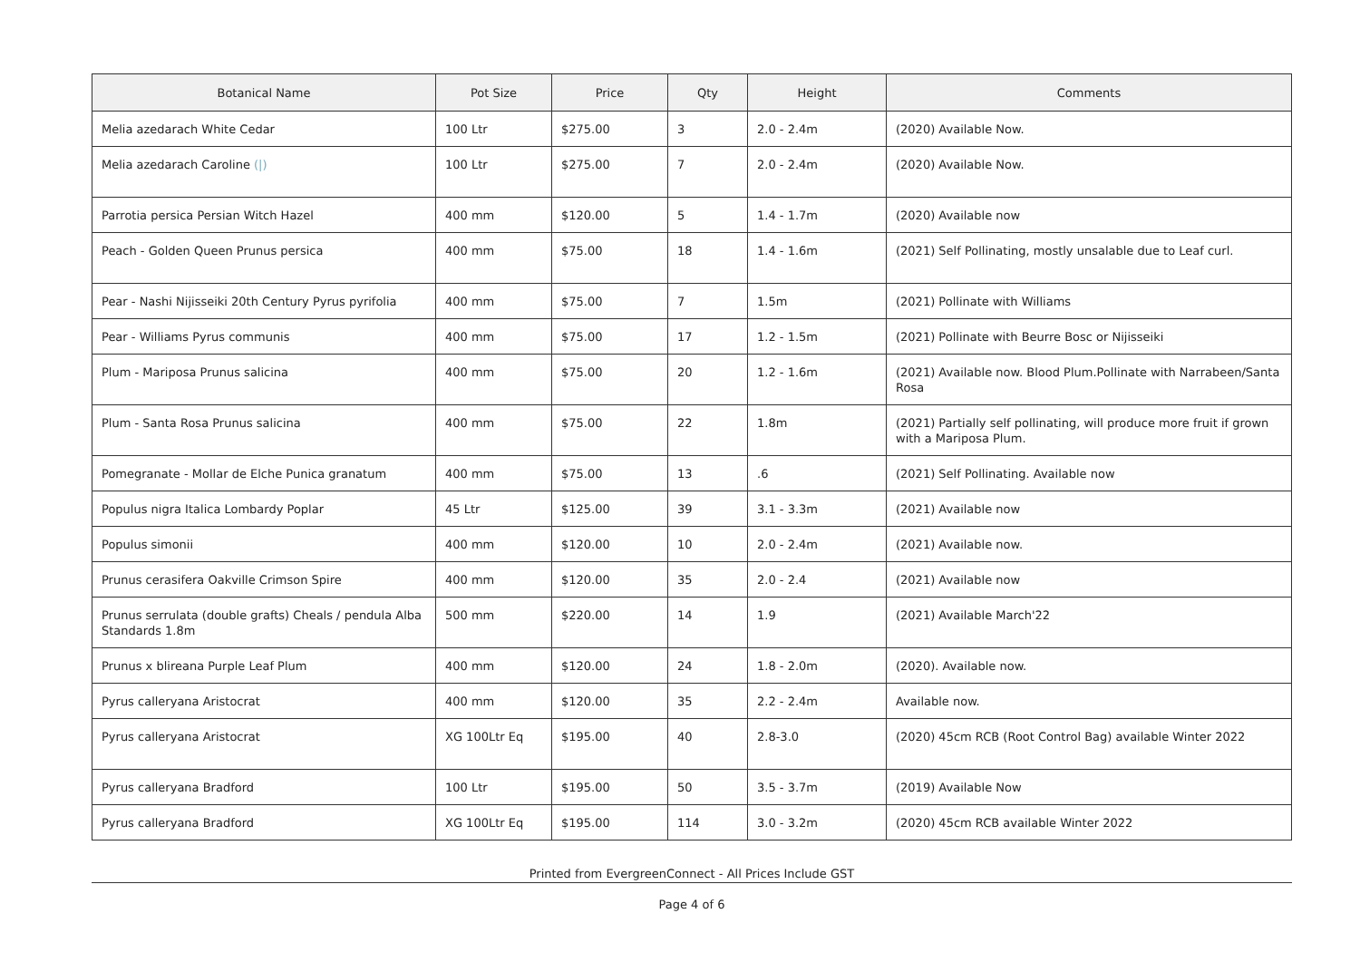| Botanical Name | Pot Size | Price | Qty | Height | Comments |
| --- | --- | --- | --- | --- | --- |
| Melia azedarach White Cedar | 100 Ltr | $275.00 | 3 | 2.0 - 2.4m | (2020) Available Now. |
| Melia azedarach Caroline (/) | 100 Ltr | $275.00 | 7 | 2.0 - 2.4m | (2020) Available Now. |
| Parrotia persica Persian Witch Hazel | 400 mm | $120.00 | 5 | 1.4 - 1.7m | (2020) Available now |
| Peach - Golden Queen Prunus persica | 400 mm | $75.00 | 18 | 1.4 - 1.6m | (2021) Self Pollinating, mostly unsalable due to Leaf curl. |
| Pear - Nashi Nijisseiki 20th Century Pyrus pyrifolia | 400 mm | $75.00 | 7 | 1.5m | (2021) Pollinate with Williams |
| Pear - Williams Pyrus communis | 400 mm | $75.00 | 17 | 1.2 - 1.5m | (2021) Pollinate with Beurre Bosc or Nijisseiki |
| Plum - Mariposa Prunus salicina | 400 mm | $75.00 | 20 | 1.2 - 1.6m | (2021) Available now. Blood Plum.Pollinate with Narrabeen/Santa Rosa |
| Plum - Santa Rosa Prunus salicina | 400 mm | $75.00 | 22 | 1.8m | (2021) Partially self pollinating, will produce more fruit if grown with a Mariposa Plum. |
| Pomegranate - Mollar de Elche Punica granatum | 400 mm | $75.00 | 13 | .6 | (2021) Self Pollinating. Available now |
| Populus nigra Italica Lombardy Poplar | 45 Ltr | $125.00 | 39 | 3.1 - 3.3m | (2021) Available now |
| Populus simonii | 400 mm | $120.00 | 10 | 2.0 - 2.4m | (2021) Available now. |
| Prunus cerasifera Oakville Crimson Spire | 400 mm | $120.00 | 35 | 2.0 - 2.4 | (2021) Available now |
| Prunus serrulata (double grafts) Cheals / pendula Alba Standards 1.8m | 500 mm | $220.00 | 14 | 1.9 | (2021) Available March'22 |
| Prunus x blireana Purple Leaf Plum | 400 mm | $120.00 | 24 | 1.8 - 2.0m | (2020). Available now. |
| Pyrus calleryana Aristocrat | 400 mm | $120.00 | 35 | 2.2 - 2.4m | Available now. |
| Pyrus calleryana Aristocrat | XG 100Ltr Eq | $195.00 | 40 | 2.8-3.0 | (2020) 45cm RCB (Root Control Bag) available Winter 2022 |
| Pyrus calleryana Bradford | 100 Ltr | $195.00 | 50 | 3.5 - 3.7m | (2019) Available Now |
| Pyrus calleryana Bradford | XG 100Ltr Eq | $195.00 | 114 | 3.0 - 3.2m | (2020) 45cm RCB available Winter 2022 |
Printed from EvergreenConnect - All Prices Include GST
Page 4 of 6